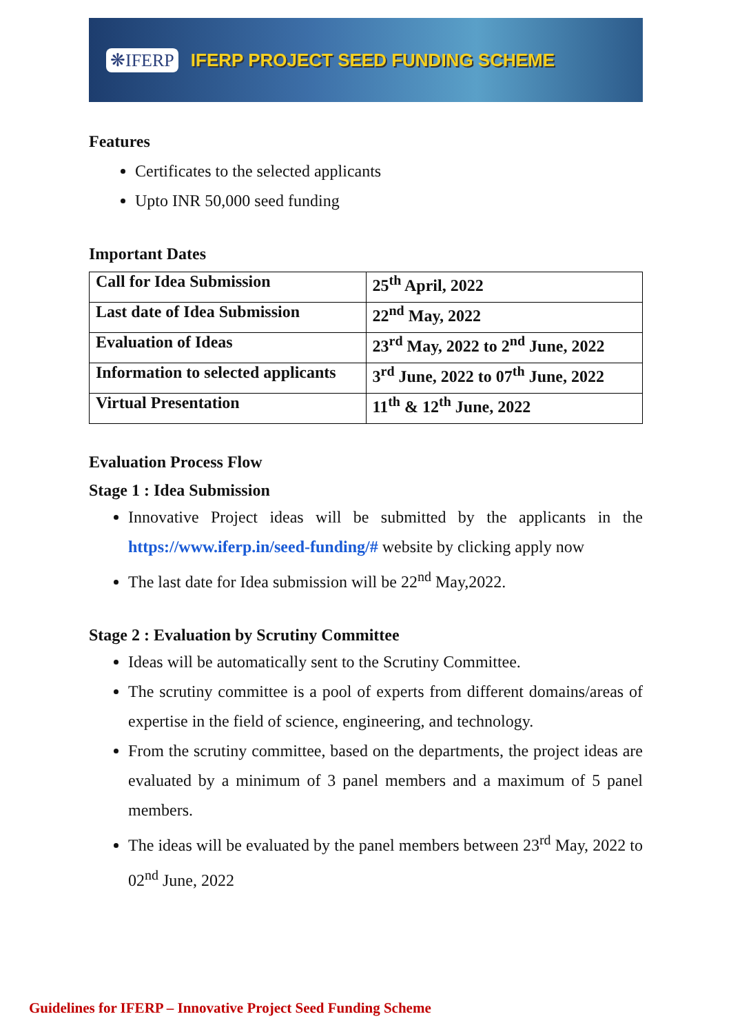❋IFERP IFERP PROJECT SEED FUNDING SCHEME
Features
Certificates to the selected applicants
Upto INR 50,000 seed funding
Important Dates
| Call for Idea Submission | 25<sup>th</sup> April, 2022 |
| Last date of Idea Submission | 22<sup>nd</sup> May, 2022 |
| Evaluation of Ideas | 23<sup>rd</sup> May, 2022 to 2<sup>nd</sup> June, 2022 |
| Information to selected applicants | 3<sup>rd</sup> June, 2022 to 07<sup>th</sup> June, 2022 |
| Virtual Presentation | 11<sup>th</sup> & 12<sup>th</sup> June, 2022 |
Evaluation Process Flow
Stage 1 : Idea Submission
Innovative Project ideas will be submitted by the applicants in the https://www.iferp.in/seed-funding/# website by clicking apply now
The last date for Idea submission will be 22<sup>nd</sup> May,2022.
Stage 2 : Evaluation by Scrutiny Committee
Ideas will be automatically sent to the Scrutiny Committee.
The scrutiny committee is a pool of experts from different domains/areas of expertise in the field of science, engineering, and technology.
From the scrutiny committee, based on the departments, the project ideas are evaluated by a minimum of 3 panel members and a maximum of 5 panel members.
The ideas will be evaluated by the panel members between 23<sup>rd</sup> May, 2022 to 02<sup>nd</sup> June, 2022
Guidelines for IFERP – Innovative Project Seed Funding Scheme